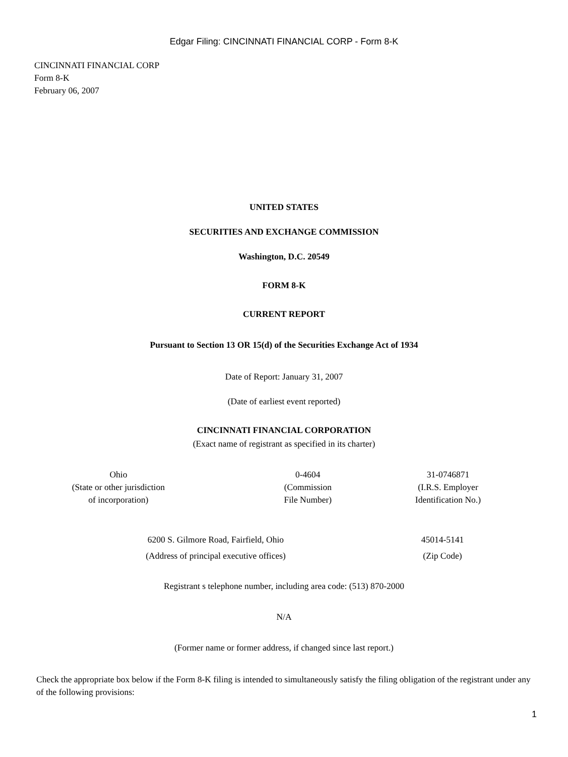Edgar Filing: CINCINNATI FINANCIAL CORP - Form 8-K
CINCINNATI FINANCIAL CORP
Form 8-K
February 06, 2007
UNITED STATES
SECURITIES AND EXCHANGE COMMISSION
Washington, D.C. 20549
FORM 8-K
CURRENT REPORT
Pursuant to Section 13 OR 15(d) of the Securities Exchange Act of 1934
Date of Report: January 31, 2007
(Date of earliest event reported)
CINCINNATI FINANCIAL CORPORATION
(Exact name of registrant as specified in its charter)
Ohio
(State or other jurisdiction
of incorporation)
0-4604
(Commission
File Number)
31-0746871
(I.R.S. Employer
Identification No.)
6200 S. Gilmore Road, Fairfield, Ohio
(Address of principal executive offices)
45014-5141
(Zip Code)
Registrant s telephone number, including area code: (513) 870-2000
N/A
(Former name or former address, if changed since last report.)
Check the appropriate box below if the Form 8-K filing is intended to simultaneously satisfy the filing obligation of the registrant under any of the following provisions:
1